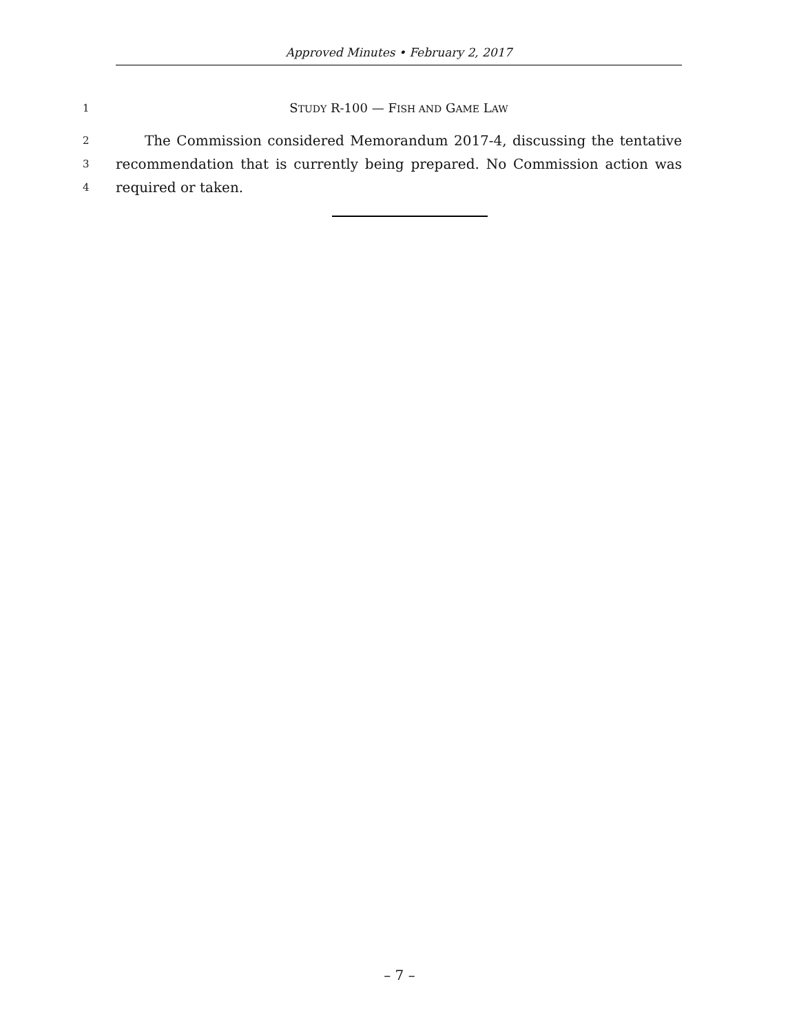Approved Minutes • February 2, 2017
1 STUDY R-100 — FISH AND GAME LAW
2 The Commission considered Memorandum 2017-4, discussing the tentative
3 recommendation that is currently being prepared. No Commission action was
4 required or taken.
– 7 –